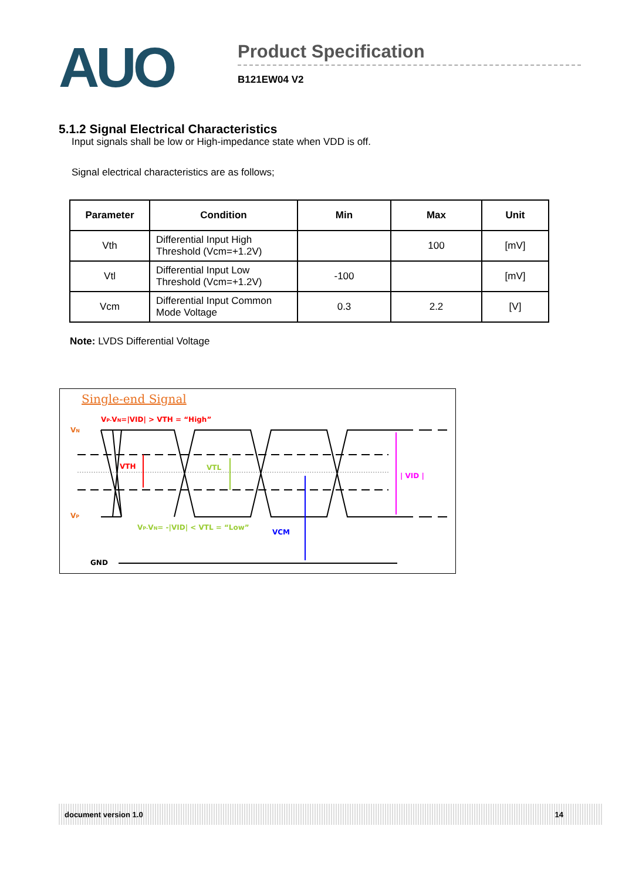AUO
Product Specification
B121EW04 V2
5.1.2 Signal Electrical Characteristics
Input signals shall be low or High-impedance state when VDD is off.
Signal electrical characteristics are as follows;
| Parameter | Condition | Min | Max | Unit |
| --- | --- | --- | --- | --- |
| Vth | Differential Input High Threshold (Vcm=+1.2V) | | 100 | [mV] |
| Vtl | Differential Input Low Threshold (Vcm=+1.2V) | -100 | | [mV] |
| Vcm | Differential Input Common Mode Voltage | 0.3 | 2.2 | [V] |
Note: LVDS Differential Voltage
Single-end Signal
VP-VN=|VID| > VTH = “High”
VN
VP
VTH
VTL
| VID |
VCM
VP-VN= -|VID| < VTL = “Low”
GND
document version 1.0 14